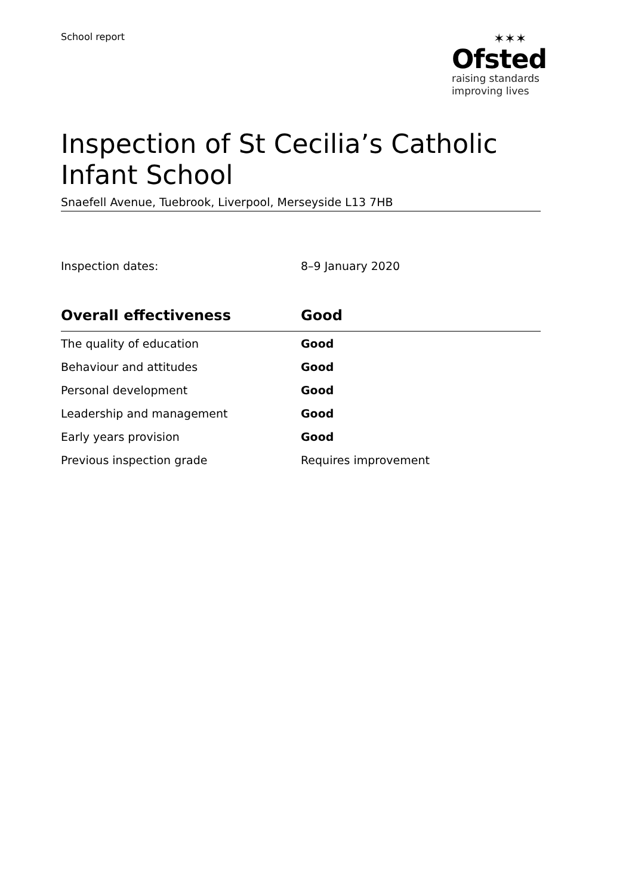School report
✶✶✶
Ofsted
raising standards
improving lives
Inspection of St Cecilia’s Catholic Infant School
Snaefell Avenue, Tuebrook, Liverpool, Merseyside L13 7HB
Inspection dates: 8–9 January 2020
| Overall effectiveness | Good |
| --- | --- |
| The quality of education | Good |
| Behaviour and attitudes | Good |
| Personal development | Good |
| Leadership and management | Good |
| Early years provision | Good |
| Previous inspection grade | Requires improvement |